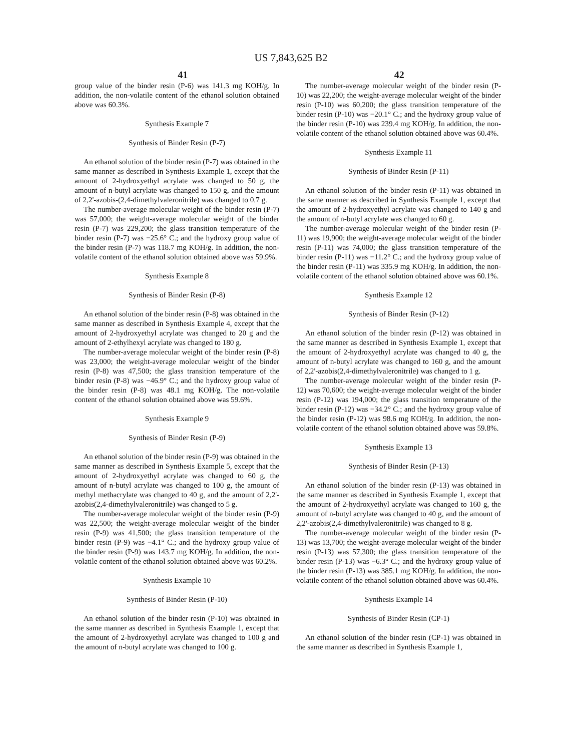US 7,843,625 B2
41 42
group value of the binder resin (P-6) was 141.3 mg KOH/g. In addition, the non-volatile content of the ethanol solution obtained above was 60.3%.
Synthesis Example 7
Synthesis of Binder Resin (P-7)
An ethanol solution of the binder resin (P-7) was obtained in the same manner as described in Synthesis Example 1, except that the amount of 2-hydroxyethyl acrylate was changed to 50 g, the amount of n-butyl acrylate was changed to 150 g, and the amount of 2,2'-azobis-(2,4-dimethylvaleronitrile) was changed to 0.7 g.
The number-average molecular weight of the binder resin (P-7) was 57,000; the weight-average molecular weight of the binder resin (P-7) was 229,200; the glass transition temperature of the binder resin (P-7) was −25.6° C.; and the hydroxy group value of the binder resin (P-7) was 118.7 mg KOH/g. In addition, the non-volatile content of the ethanol solution obtained above was 59.9%.
Synthesis Example 8
Synthesis of Binder Resin (P-8)
An ethanol solution of the binder resin (P-8) was obtained in the same manner as described in Synthesis Example 4, except that the amount of 2-hydroxyethyl acrylate was changed to 20 g and the amount of 2-ethylhexyl acrylate was changed to 180 g.
The number-average molecular weight of the binder resin (P-8) was 23,000; the weight-average molecular weight of the binder resin (P-8) was 47,500; the glass transition temperature of the binder resin (P-8) was −46.9° C.; and the hydroxy group value of the binder resin (P-8) was 48.1 mg KOH/g. The non-volatile content of the ethanol solution obtained above was 59.6%.
Synthesis Example 9
Synthesis of Binder Resin (P-9)
An ethanol solution of the binder resin (P-9) was obtained in the same manner as described in Synthesis Example 5, except that the amount of 2-hydroxyethyl acrylate was changed to 60 g, the amount of n-butyl acrylate was changed to 100 g, the amount of methyl methacrylate was changed to 40 g, and the amount of 2,2'-azobis(2,4-dimethylvaleronitrile) was changed to 5 g.
The number-average molecular weight of the binder resin (P-9) was 22,500; the weight-average molecular weight of the binder resin (P-9) was 41,500; the glass transition temperature of the binder resin (P-9) was −4.1° C.; and the hydroxy group value of the binder resin (P-9) was 143.7 mg KOH/g. In addition, the non-volatile content of the ethanol solution obtained above was 60.2%.
Synthesis Example 10
Synthesis of Binder Resin (P-10)
An ethanol solution of the binder resin (P-10) was obtained in the same manner as described in Synthesis Example 1, except that the amount of 2-hydroxyethyl acrylate was changed to 100 g and the amount of n-butyl acrylate was changed to 100 g.
The number-average molecular weight of the binder resin (P-10) was 22,200; the weight-average molecular weight of the binder resin (P-10) was 60,200; the glass transition temperature of the binder resin (P-10) was −20.1° C.; and the hydroxy group value of the binder resin (P-10) was 239.4 mg KOH/g. In addition, the non-volatile content of the ethanol solution obtained above was 60.4%.
Synthesis Example 11
Synthesis of Binder Resin (P-11)
An ethanol solution of the binder resin (P-11) was obtained in the same manner as described in Synthesis Example 1, except that the amount of 2-hydroxyethyl acrylate was changed to 140 g and the amount of n-butyl acrylate was changed to 60 g.
The number-average molecular weight of the binder resin (P-11) was 19,900; the weight-average molecular weight of the binder resin (P-11) was 74,000; the glass transition temperature of the binder resin (P-11) was −11.2° C.; and the hydroxy group value of the binder resin (P-11) was 335.9 mg KOH/g. In addition, the non-volatile content of the ethanol solution obtained above was 60.1%.
Synthesis Example 12
Synthesis of Binder Resin (P-12)
An ethanol solution of the binder resin (P-12) was obtained in the same manner as described in Synthesis Example 1, except that the amount of 2-hydroxyethyl acrylate was changed to 40 g, the amount of n-butyl acrylate was changed to 160 g, and the amount of 2,2'-azobis(2,4-dimethylvaleronitrile) was changed to 1 g.
The number-average molecular weight of the binder resin (P-12) was 70,600; the weight-average molecular weight of the binder resin (P-12) was 194,000; the glass transition temperature of the binder resin (P-12) was −34.2° C.; and the hydroxy group value of the binder resin (P-12) was 98.6 mg KOH/g. In addition, the non-volatile content of the ethanol solution obtained above was 59.8%.
Synthesis Example 13
Synthesis of Binder Resin (P-13)
An ethanol solution of the binder resin (P-13) was obtained in the same manner as described in Synthesis Example 1, except that the amount of 2-hydroxyethyl acrylate was changed to 160 g, the amount of n-butyl acrylate was changed to 40 g, and the amount of 2,2'-azobis(2,4-dimethylvaleronitrile) was changed to 8 g.
The number-average molecular weight of the binder resin (P-13) was 13,700; the weight-average molecular weight of the binder resin (P-13) was 57,300; the glass transition temperature of the binder resin (P-13) was −6.3° C.; and the hydroxy group value of the binder resin (P-13) was 385.1 mg KOH/g. In addition, the non-volatile content of the ethanol solution obtained above was 60.4%.
Synthesis Example 14
Synthesis of Binder Resin (CP-1)
An ethanol solution of the binder resin (CP-1) was obtained in the same manner as described in Synthesis Example 1,